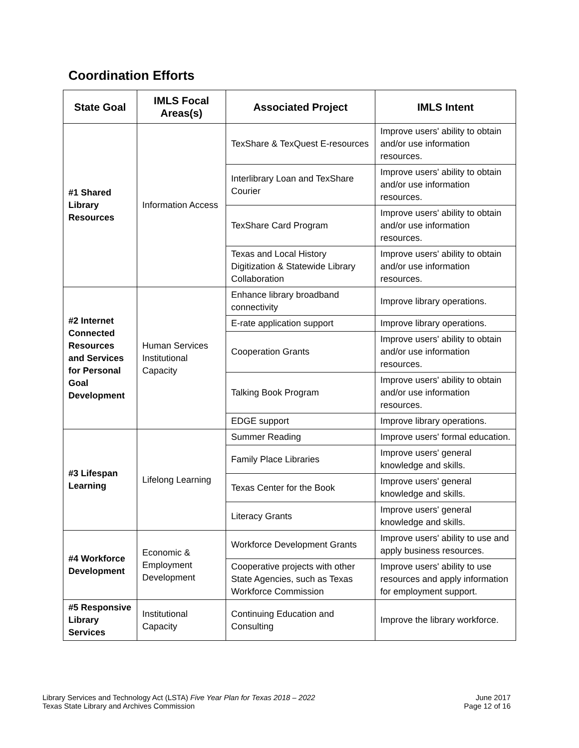Coordination Efforts
| State Goal | IMLS Focal Areas(s) | Associated Project | IMLS Intent |
| --- | --- | --- | --- |
| #1 Shared Library Resources | Information Access | TexShare & TexQuest E-resources | Improve users' ability to obtain and/or use information resources. |
| | | Interlibrary Loan and TexShare Courier | Improve users' ability to obtain and/or use information resources. |
| | | TexShare Card Program | Improve users' ability to obtain and/or use information resources. |
| | | Texas and Local History Digitization & Statewide Library Collaboration | Improve users' ability to obtain and/or use information resources. |
| #2 Internet Connected Resources and Services for Personal Goal Development | Human Services Institutional Capacity | Enhance library broadband connectivity | Improve library operations. |
| | | E-rate application support | Improve library operations. |
| | | Cooperation Grants | Improve users' ability to obtain and/or use information resources. |
| | | Talking Book Program | Improve users' ability to obtain and/or use information resources. |
| | | EDGE support | Improve library operations. |
| #3 Lifespan Learning | Lifelong Learning | Summer Reading | Improve users' formal education. |
| | | Family Place Libraries | Improve users' general knowledge and skills. |
| | | Texas Center for the Book | Improve users' general knowledge and skills. |
| | | Literacy Grants | Improve users' general knowledge and skills. |
| #4 Workforce Development | Economic & Employment Development | Workforce Development Grants | Improve users' ability to use and apply business resources. |
| | | Cooperative projects with other State Agencies, such as Texas Workforce Commission | Improve users' ability to use resources and apply information for employment support. |
| #5 Responsive Library Services | Institutional Capacity | Continuing Education and Consulting | Improve the library workforce. |
Library Services and Technology Act (LSTA) Five Year Plan for Texas 2018 – 2022
Texas State Library and Archives Commission
June 2017
Page 12 of 16